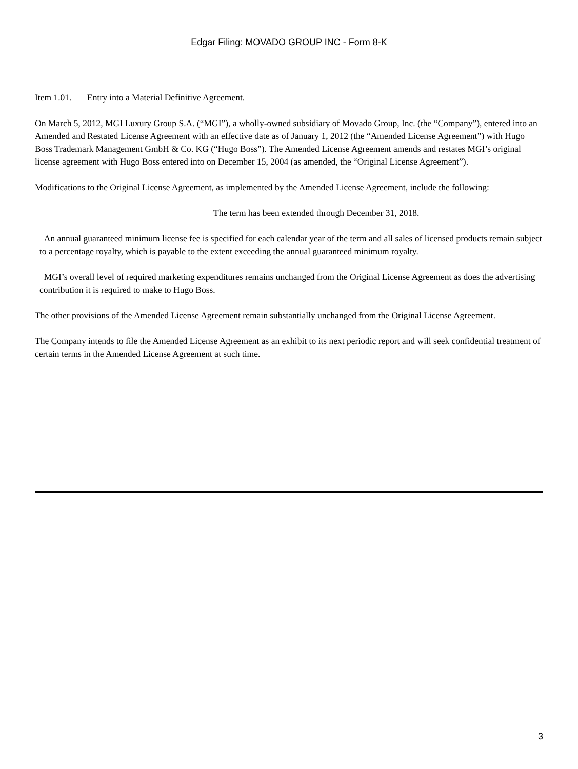Edgar Filing: MOVADO GROUP INC - Form 8-K
Item 1.01. Entry into a Material Definitive Agreement.
On March 5, 2012, MGI Luxury Group S.A. (“MGI”), a wholly-owned subsidiary of Movado Group, Inc. (the “Company”), entered into an Amended and Restated License Agreement with an effective date as of January 1, 2012 (the “Amended License Agreement”) with Hugo Boss Trademark Management GmbH & Co. KG (“Hugo Boss”). The Amended License Agreement amends and restates MGI’s original license agreement with Hugo Boss entered into on December 15, 2004 (as amended, the “Original License Agreement”).
Modifications to the Original License Agreement, as implemented by the Amended License Agreement, include the following:
The term has been extended through December 31, 2018.
An annual guaranteed minimum license fee is specified for each calendar year of the term and all sales of licensed products remain subject to a percentage royalty, which is payable to the extent exceeding the annual guaranteed minimum royalty.
MGI’s overall level of required marketing expenditures remains unchanged from the Original License Agreement as does the advertising contribution it is required to make to Hugo Boss.
The other provisions of the Amended License Agreement remain substantially unchanged from the Original License Agreement.
The Company intends to file the Amended License Agreement as an exhibit to its next periodic report and will seek confidential treatment of certain terms in the Amended License Agreement at such time.
3